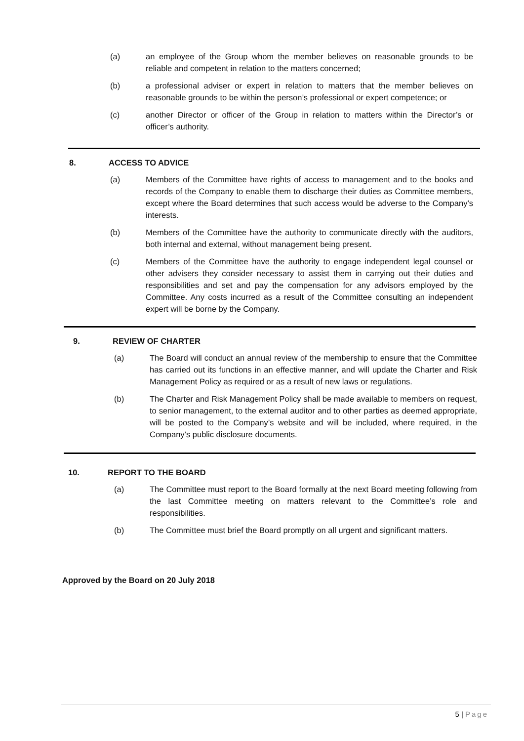(a) an employee of the Group whom the member believes on reasonable grounds to be reliable and competent in relation to the matters concerned;
(b) a professional adviser or expert in relation to matters that the member believes on reasonable grounds to be within the person’s professional or expert competence; or
(c) another Director or officer of the Group in relation to matters within the Director’s or officer’s authority.
8. ACCESS TO ADVICE
(a) Members of the Committee have rights of access to management and to the books and records of the Company to enable them to discharge their duties as Committee members, except where the Board determines that such access would be adverse to the Company’s interests.
(b) Members of the Committee have the authority to communicate directly with the auditors, both internal and external, without management being present.
(c) Members of the Committee have the authority to engage independent legal counsel or other advisers they consider necessary to assist them in carrying out their duties and responsibilities and set and pay the compensation for any advisors employed by the Committee. Any costs incurred as a result of the Committee consulting an independent expert will be borne by the Company.
9. REVIEW OF CHARTER
(a) The Board will conduct an annual review of the membership to ensure that the Committee has carried out its functions in an effective manner, and will update the Charter and Risk Management Policy as required or as a result of new laws or regulations.
(b) The Charter and Risk Management Policy shall be made available to members on request, to senior management, to the external auditor and to other parties as deemed appropriate, will be posted to the Company’s website and will be included, where required, in the Company’s public disclosure documents.
10. REPORT TO THE BOARD
(a) The Committee must report to the Board formally at the next Board meeting following from the last Committee meeting on matters relevant to the Committee’s role and responsibilities.
(b) The Committee must brief the Board promptly on all urgent and significant matters.
Approved by the Board on 20 July 2018
5 | Page